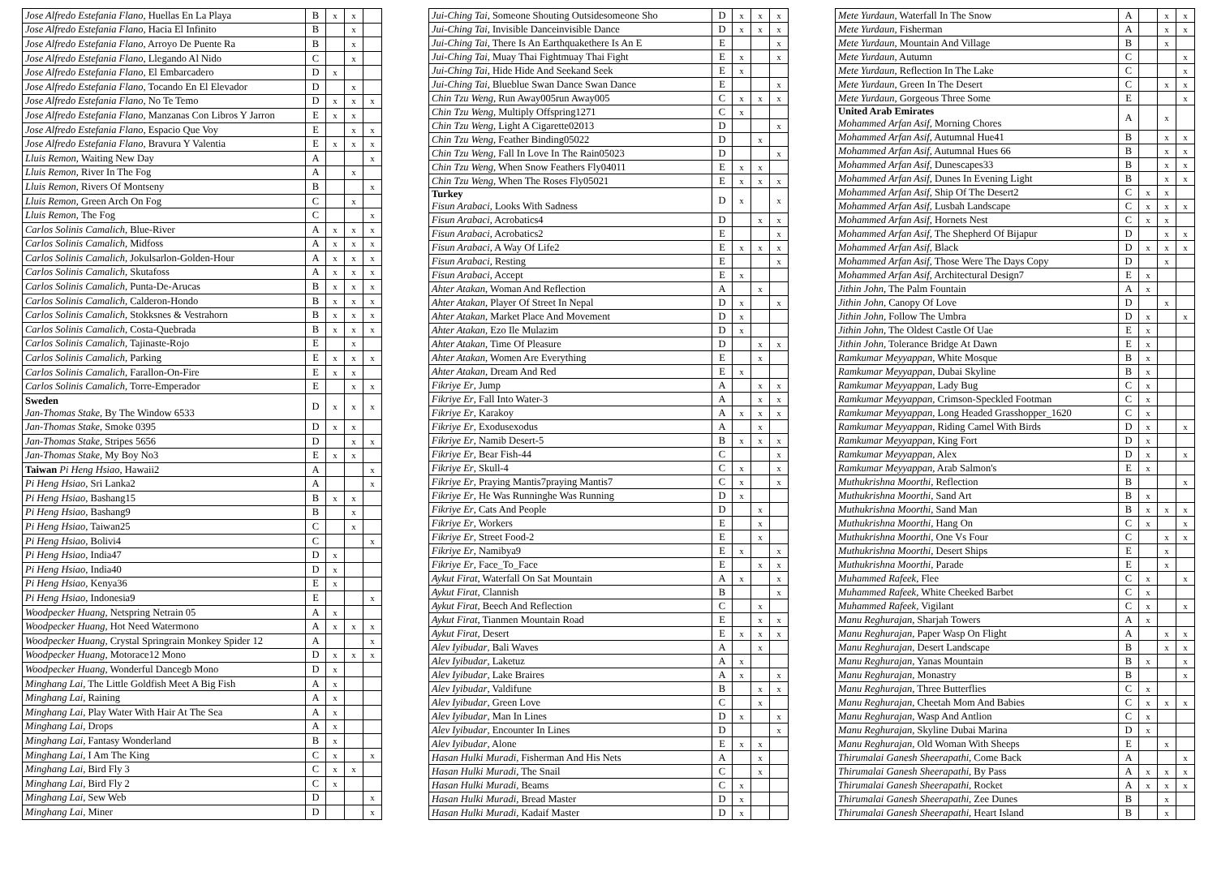| Jose Alfredo Estefania Flano , Huellas En La Playa | B | x | x | |
| Jose Alfredo Estefania Flano , Hacia El Infinito | B | | x | |
| Jose Alfredo Estefania Flano , Arroyo De Puente Ra | B | | x | |
| Jose Alfredo Estefania Flano , Llegando Al Nido | C | | x | |
| Jose Alfredo Estefania Flano , El Embarcadero | D | x | | |
| Jose Alfredo Estefania Flano , Tocando En El Elevador | D | | x | |
| Jose Alfredo Estefania Flano , No Te Temo | D | x | x | x |
| Jose Alfredo Estefania Flano , Manzanas Con Libros Y Jarron | E | x | x | |
| Jose Alfredo Estefania Flano , Espacio Que Voy | E | | x | x |
| Jose Alfredo Estefania Flano , Bravura Y Valentia | E | x | x | x |
| Lluis Remon , Waiting New Day | A | | | x |
| Lluis Remon , River In The Fog | A | | x | |
| Lluis Remon , Rivers Of Montseny | B | | | x |
| Lluis Remon , Green Arch On Fog | C | | x | |
| Lluis Remon , The Fog | C | | | x |
| Carlos Solinis Camalich , Blue-River | A | x | x | x |
| Carlos Solinis Camalich , Midfoss | A | x | x | x |
| Carlos Solinis Camalich , Jokulsarlon-Golden-Hour | A | x | x | x |
| Carlos Solinis Camalich , Skutafoss | A | x | x | x |
| Carlos Solinis Camalich , Punta-De-Arucas | B | x | x | x |
| Carlos Solinis Camalich , Calderon-Hondo | B | x | x | x |
| Carlos Solinis Camalich , Stokksnes & Vestrahorn | B | x | x | x |
| Carlos Solinis Camalich , Costa-Quebrada | B | x | x | x |
| Carlos Solinis Camalich , Tajinaste-Rojo | E | | x | |
| Carlos Solinis Camalich , Parking | E | x | x | x |
| Carlos Solinis Camalich , Farallon-On-Fire | E | x | x | |
| Carlos Solinis Camalich , Torre-Emperador | E | | x | x |
| Sweden Jan-Thomas Stake , By The Window 6533 | D | x | x | x |
| Jan-Thomas Stake , Smoke 0395 | D | x | x | |
| Jan-Thomas Stake , Stripes 5656 | D | | x | x |
| Jan-Thomas Stake , My Boy No3 | E | x | x | |
| Taiwan Pi Heng Hsiao , Hawaii2 | A | | | x |
| Pi Heng Hsiao , Sri Lanka2 | A | | | x |
| Pi Heng Hsiao , Bashang15 | B | x | x | |
| Pi Heng Hsiao , Bashang9 | B | | x | |
| Pi Heng Hsiao , Taiwan25 | C | | x | |
| Pi Heng Hsiao , Bolivi4 | C | | | x |
| Pi Heng Hsiao , India47 | D | x | | |
| Pi Heng Hsiao , India40 | D | x | | |
| Pi Heng Hsiao , Kenya36 | E | x | | |
| Pi Heng Hsiao , Indonesia9 | E | | | x |
| Woodpecker Huang , Netspring Netrain 05 | A | x | | |
| Woodpecker Huang , Hot Need Watermono | A | x | x | x |
| Woodpecker Huang , Crystal Springrain Monkey Spider 12 | A | | | x |
| Woodpecker Huang , Motorace12 Mono | D | x | x | x |
| Woodpecker Huang , Wonderful Dancegb Mono | D | x | | |
| Minghang Lai , The Little Goldfish Meet A Big Fish | A | x | | |
| Minghang Lai , Raining | A | x | | |
| Minghang Lai , Play Water With Hair At The Sea | A | x | | |
| Minghang Lai , Drops | A | x | | |
| Minghang Lai , Fantasy Wonderland | B | x | | |
| Minghang Lai , I Am The King | C | x | | x |
| Minghang Lai , Bird Fly 3 | C | x | x | |
| Minghang Lai , Bird Fly 2 | C | x | | |
| Minghang Lai , Sew Web | D | | | x |
| Minghang Lai , Miner | D | | | x |
| Jui-Ching Tai , Someone Shouting Outsidesomeone Sho | D | x | x | x |
| Jui-Ching Tai , Invisible Danceinvisible Dance | D | x | x | x |
| Jui-Ching Tai , There Is An Earthquakethere Is An E | E | | | x |
| Jui-Ching Tai , Muay Thai Fightmuay Thai Fight | E | x | | x |
| Jui-Ching Tai , Hide Hide And Seekand Seek | E | x | | |
| Jui-Ching Tai , Blueblue Swan Dance Swan Dance | E | | | x |
| Chin Tzu Weng , Run Away005run Away005 | C | x | x | x |
| Chin Tzu Weng , Multiply Offspring1271 | C | x | | |
| Chin Tzu Weng , Light A Cigarette02013 | D | | | x |
| Chin Tzu Weng , Feather Binding05022 | D | | x | |
| Chin Tzu Weng , Fall In Love In The Rain05023 | D | | | x |
| Chin Tzu Weng , When Snow Feathers Fly04011 | E | x | x | |
| Chin Tzu Weng , When The Roses Fly05021 | E | x | x | x |
| Turkey Fisun Arabaci , Looks With Sadness | D | x | | x |
| Fisun Arabaci , Acrobatics4 | D | | x | x |
| Fisun Arabaci , Acrobatics2 | E | | | x |
| Fisun Arabaci , A Way Of Life2 | E | x | x | x |
| Fisun Arabaci , Resting | E | | | x |
| Fisun Arabaci , Accept | E | x | | |
| Ahter Atakan , Woman And Reflection | A | | x | |
| Ahter Atakan , Player Of Street In Nepal | D | x | | x |
| Ahter Atakan , Market Place And Movement | D | x | | |
| Ahter Atakan , Ezo Ile Mulazim | D | x | | |
| Ahter Atakan , Time Of Pleasure | D | | x | x |
| Ahter Atakan , Women Are Everything | E | | x | |
| Ahter Atakan , Dream And Red | E | x | | |
| Fikriye Er , Jump | A | | x | x |
| Fikriye Er , Fall Into Water-3 | A | | x | x |
| Fikriye Er , Karakoy | A | x | x | x |
| Fikriye Er , Exodusexodus | A | | x | |
| Fikriye Er , Namib Desert-5 | B | x | x | x |
| Fikriye Er , Bear Fish-44 | C | | | x |
| Fikriye Er , Skull-4 | C | x | | x |
| Fikriye Er , Praying Mantis7praying Mantis7 | C | x | | x |
| Fikriye Er , He Was Runninghe Was Running | D | x | | |
| Fikriye Er , Cats And People | D | | x | |
| Fikriye Er , Workers | E | | x | |
| Fikriye Er , Street Food-2 | E | | x | |
| Fikriye Er , Namibya9 | E | x | | x |
| Fikriye Er , Face_To_Face | E | | x | x |
| Aykut Firat , Waterfall On Sat Mountain | A | x | | x |
| Aykut Firat , Clannish | B | | | x |
| Aykut Firat , Beech And Reflection | C | | x | |
| Aykut Firat , Tianmen Mountain Road | E | | x | x |
| Aykut Firat , Desert | E | x | x | x |
| Alev Iyibudar , Bali Waves | A | | x | |
| Alev Iyibudar , Laketuz | A | x | | |
| Alev Iyibudar , Lake Braires | A | x | | x |
| Alev Iyibudar , Valdifune | B | | x | x |
| Alev Iyibudar , Green Love | C | | x | |
| Alev Iyibudar , Man In Lines | D | x | | x |
| Alev Iyibudar , Encounter In Lines | D | | | x |
| Alev Iyibudar , Alone | E | x | x | |
| Hasan Hulki Muradi , Fisherman And His Nets | A | | x | |
| Hasan Hulki Muradi , The Snail | C | | x | |
| Hasan Hulki Muradi , Beams | C | x | | |
| Hasan Hulki Muradi , Bread Master | D | x | | |
| Hasan Hulki Muradi , Kadaif Master | D | x | | |
| Mete Yurdaun , Waterfall In The Snow | A | | x | x |
| Mete Yurdaun , Fisherman | A | | x | x |
| Mete Yurdaun , Mountain And Village | B | | x | |
| Mete Yurdaun , Autumn | C | | | x |
| Mete Yurdaun , Reflection In The Lake | C | | | x |
| Mete Yurdaun , Green In The Desert | C | | x | x |
| Mete Yurdaun , Gorgeous Three Some | E | | | x |
| United Arab Emirates Mohammed Arfan Asif , Morning Chores | A | | x | |
| Mohammed Arfan Asif , Autumnal Hue41 | B | | x | x |
| Mohammed Arfan Asif , Autumnal Hues 66 | B | | x | x |
| Mohammed Arfan Asif , Dunescapes33 | B | | x | x |
| Mohammed Arfan Asif , Dunes In Evening Light | B | | x | x |
| Mohammed Arfan Asif , Ship Of The Desert2 | C | x | x | |
| Mohammed Arfan Asif , Lusbah Landscape | C | x | x | x |
| Mohammed Arfan Asif , Hornets Nest | C | x | x | |
| Mohammed Arfan Asif , The Shepherd Of Bijapur | D | | x | x |
| Mohammed Arfan Asif , Black | D | x | x | x |
| Mohammed Arfan Asif , Those Were The Days Copy | D | | x | |
| Mohammed Arfan Asif , Architectural Design7 | E | x | | |
| Jithin John , The Palm Fountain | A | x | | |
| Jithin John , Canopy Of Love | D | | x | |
| Jithin John , Follow The Umbra | D | x | | x |
| Jithin John , The Oldest Castle Of Uae | E | x | | |
| Jithin John , Tolerance Bridge At Dawn | E | x | | |
| Ramkumar Meyyappan , White Mosque | B | x | | |
| Ramkumar Meyyappan , Dubai Skyline | B | x | | |
| Ramkumar Meyyappan , Lady Bug | C | x | | |
| Ramkumar Meyyappan , Crimson-Speckled Footman | C | x | | |
| Ramkumar Meyyappan , Long Headed Grasshopper_1620 | C | x | | |
| Ramkumar Meyyappan , Riding Camel With Birds | D | x | | x |
| Ramkumar Meyyappan , King Fort | D | x | | |
| Ramkumar Meyyappan , Alex | D | x | | x |
| Ramkumar Meyyappan , Arab Salmon's | E | x | | |
| Muthukrishna Moorthi , Reflection | B | | | x |
| Muthukrishna Moorthi , Sand Art | B | x | | |
| Muthukrishna Moorthi , Sand Man | B | x | x | x |
| Muthukrishna Moorthi , Hang On | C | x | | x |
| Muthukrishna Moorthi , One Vs Four | C | | x | x |
| Muthukrishna Moorthi , Desert Ships | E | | x | |
| Muthukrishna Moorthi , Parade | E | | x | |
| Muhammed Rafeek , Flee | C | x | | x |
| Muhammed Rafeek , White Cheeked Barbet | C | x | | |
| Muhammed Rafeek , Vigilant | C | x | | x |
| Manu Reghurajan , Sharjah Towers | A | x | | |
| Manu Reghurajan , Paper Wasp On Flight | A | | x | x |
| Manu Reghurajan , Desert Landscape | B | | x | x |
| Manu Reghurajan , Yanas Mountain | B | x | | x |
| Manu Reghurajan , Monastry | B | | | x |
| Manu Reghurajan , Three Butterflies | C | x | | |
| Manu Reghurajan , Cheetah Mom And Babies | C | x | x | x |
| Manu Reghurajan , Wasp And Antlion | C | x | | |
| Manu Reghurajan , Skyline Dubai Marina | D | x | | |
| Manu Reghurajan , Old Woman With Sheeps | E | | x | |
| Thirumalai Ganesh Sheerapathi , Come Back | A | | | x |
| Thirumalai Ganesh Sheerapathi , By Pass | A | x | x | x |
| Thirumalai Ganesh Sheerapathi , Rocket | A | x | x | x |
| Thirumalai Ganesh Sheerapathi , Zee Dunes | B | | x | |
| Thirumalai Ganesh Sheerapathi , Heart Island | B | | x | |